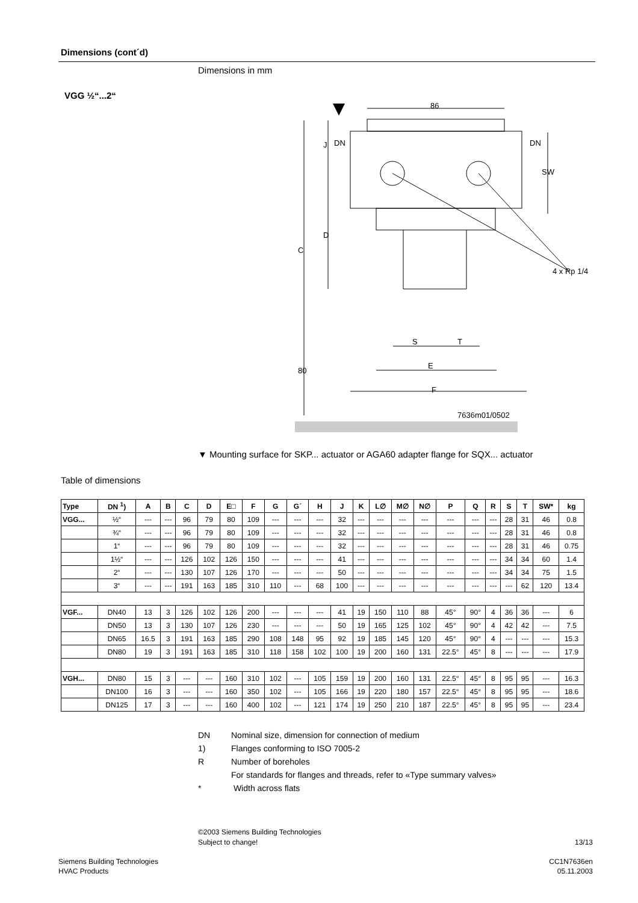Dimensions (cont´d)
Dimensions in mm
VGG ½“...2“
86
DN
DN
4 x Rp 1/4
S
T
E
F
7636m01/0502
C
D
J
80
SW
▼ Mounting surface for SKP... actuator or AGA60 adapter flange for SQX... actuator
Table of dimensions
| Type | DN <sup>1</sup>) | A | B | C | D | E□ | F | G | G´ | H | J | K | L∅ | M∅ | N∅ | P | Q | R | S | T | SW* | kg |
| --- | --- | --- | --- | --- | --- | --- | --- | --- | --- | --- | --- | --- | --- | --- | --- | --- | --- | --- | --- | --- | --- | --- |
| VGG... | ½“ | --- | --- | 96 | 79 | 80 | 109 | --- | --- | --- | 32 | --- | --- | --- | --- | --- | --- | --- | 28 | 31 | 46 | 0.8 |
| | ¾“ | --- | --- | 96 | 79 | 80 | 109 | --- | --- | --- | 32 | --- | --- | --- | --- | --- | --- | --- | 28 | 31 | 46 | 0.8 |
| | 1“ | --- | --- | 96 | 79 | 80 | 109 | --- | --- | --- | 32 | --- | --- | --- | --- | --- | --- | --- | 28 | 31 | 46 | 0.75 |
| | 1½“ | --- | --- | 126 | 102 | 126 | 150 | --- | --- | --- | 41 | --- | --- | --- | --- | --- | --- | --- | 34 | 34 | 60 | 1.4 |
| | 2“ | --- | --- | 130 | 107 | 126 | 170 | --- | --- | --- | 50 | --- | --- | --- | --- | --- | --- | --- | 34 | 34 | 75 | 1.5 |
| | 3“ | --- | --- | 191 | 163 | 185 | 310 | 110 | --- | 68 | 100 | --- | --- | --- | --- | --- | --- | --- | --- | 62 | 120 | 13.4 |
| VGF... | DN40 | 13 | 3 | 126 | 102 | 126 | 200 | --- | --- | --- | 41 | 19 | 150 | 110 | 88 | 45° | 90° | 4 | 36 | 36 | --- | 6 |
| | DN50 | 13 | 3 | 130 | 107 | 126 | 230 | --- | --- | --- | 50 | 19 | 165 | 125 | 102 | 45° | 90° | 4 | 42 | 42 | --- | 7.5 |
| | DN65 | 16.5 | 3 | 191 | 163 | 185 | 290 | 108 | 148 | 95 | 92 | 19 | 185 | 145 | 120 | 45° | 90° | 4 | --- | --- | --- | 15.3 |
| | DN80 | 19 | 3 | 191 | 163 | 185 | 310 | 118 | 158 | 102 | 100 | 19 | 200 | 160 | 131 | 22.5° | 45° | 8 | --- | --- | --- | 17.9 |
| VGH... | DN80 | 15 | 3 | --- | --- | 160 | 310 | 102 | --- | 105 | 159 | 19 | 200 | 160 | 131 | 22.5° | 45° | 8 | 95 | 95 | --- | 16.3 |
| | DN100 | 16 | 3 | --- | --- | 160 | 350 | 102 | --- | 105 | 166 | 19 | 220 | 180 | 157 | 22.5° | 45° | 8 | 95 | 95 | --- | 18.6 |
| | DN125 | 17 | 3 | --- | --- | 160 | 400 | 102 | --- | 121 | 174 | 19 | 250 | 210 | 187 | 22.5° | 45° | 8 | 95 | 95 | --- | 23.4 |
DN Nominal size, dimension for connection of medium
1) Flanges conforming to ISO 7005-2
R Number of boreholes
For standards for flanges and threads, refer to «Type summary valves»
* Width across flats
©2003 Siemens Building Technologies
Subject to change!
13/13
Siemens Building Technologies
HVAC Products
CC1N7636en
05.11.2003